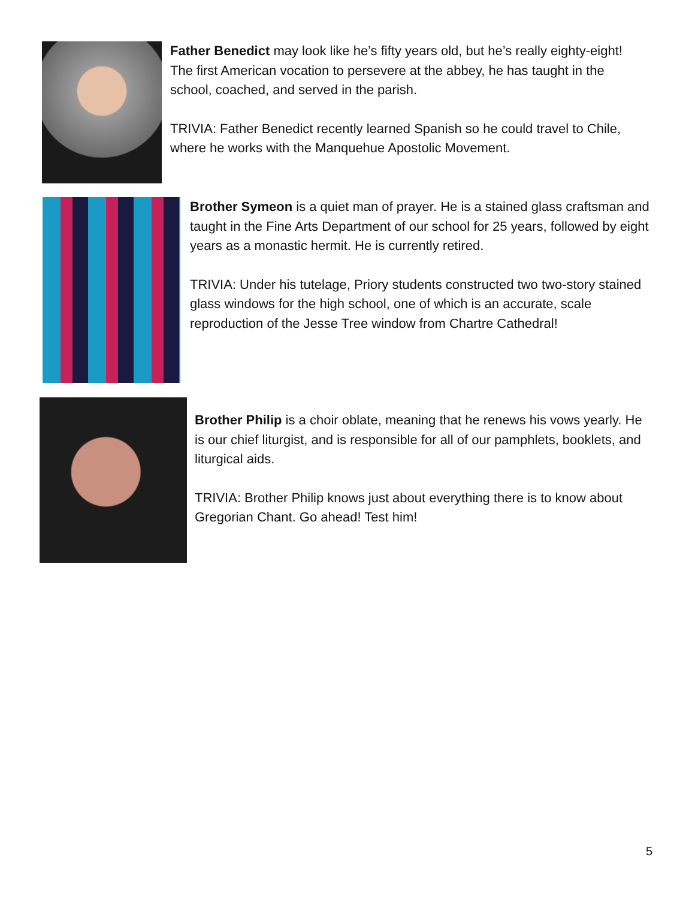Father Benedict may look like he’s fifty years old, but he’s really eighty-eight! The first American vocation to persevere at the abbey, he has taught in the school, coached, and served in the parish.
TRIVIA: Father Benedict recently learned Spanish so he could travel to Chile, where he works with the Manquehue Apostolic Movement.
Brother Symeon is a quiet man of prayer. He is a stained glass craftsman and taught in the Fine Arts Department of our school for 25 years, followed by eight years as a monastic hermit. He is currently retired.
TRIVIA: Under his tutelage, Priory students constructed two two-story stained glass windows for the high school, one of which is an accurate, scale reproduction of the Jesse Tree window from Chartre Cathedral!
Brother Philip is a choir oblate, meaning that he renews his vows yearly. He is our chief liturgist, and is responsible for all of our pamphlets, booklets, and liturgical aids.
TRIVIA: Brother Philip knows just about everything there is to know about Gregorian Chant. Go ahead! Test him!
5